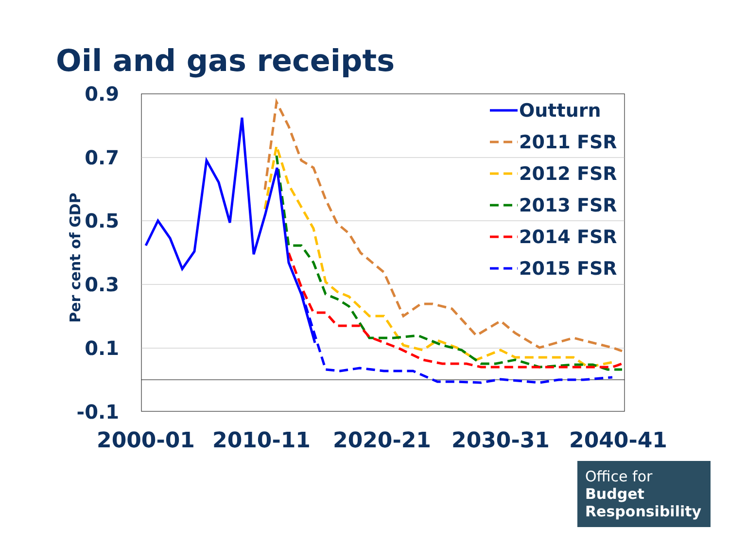Oil and gas receipts
0.9
0.7
0.5
0.3
0.1
-0.1
Per cent of GDP
2000-01
2010-11
2020-21
2030-31
2040-41
Outturn
2011 FSR
2012 FSR
2013 FSR
2014 FSR
2015 FSR
Office for
Budget
Responsibility